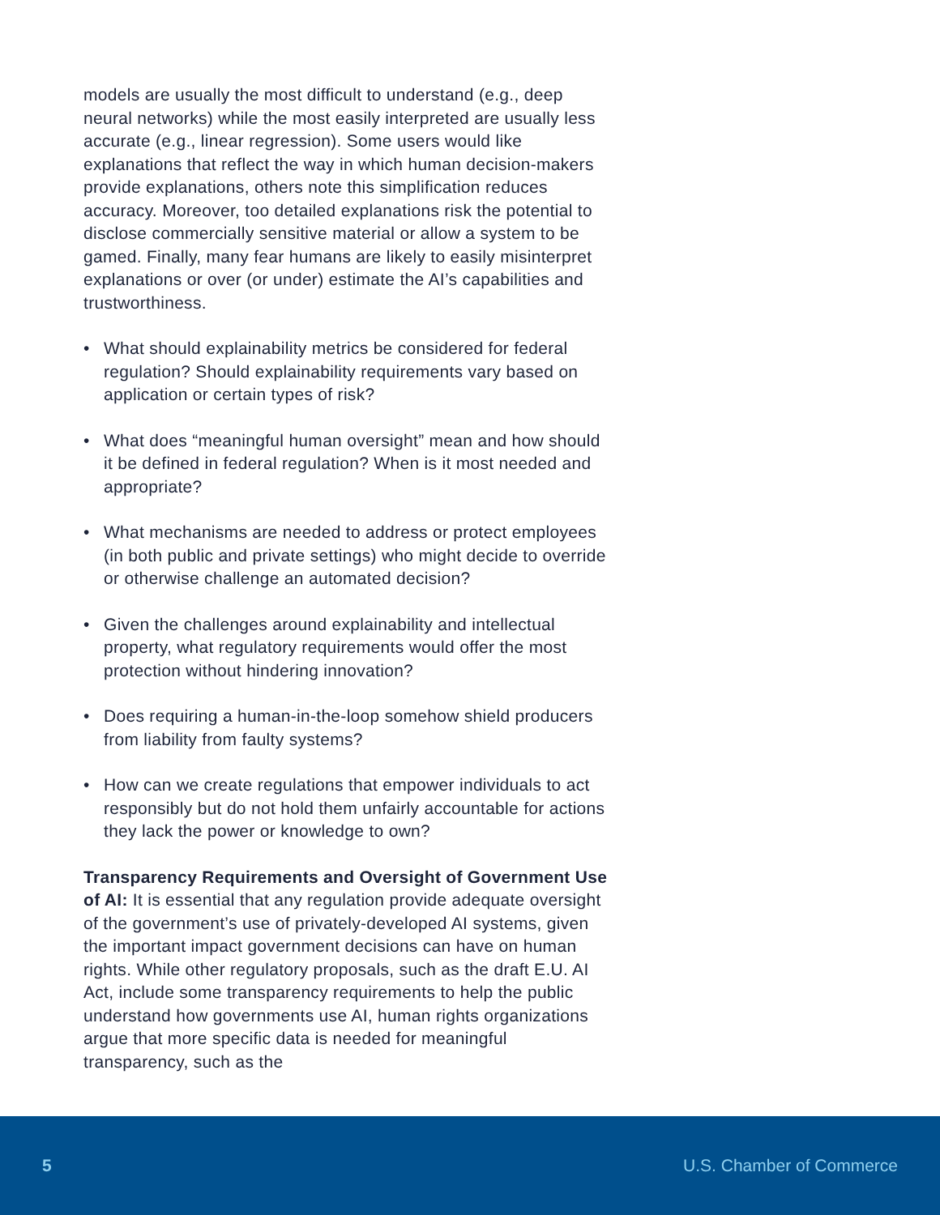models are usually the most difficult to understand (e.g., deep neural networks) while the most easily interpreted are usually less accurate (e.g., linear regression). Some users would like explanations that reflect the way in which human decision-makers provide explanations, others note this simplification reduces accuracy. Moreover, too detailed explanations risk the potential to disclose commercially sensitive material or allow a system to be gamed. Finally, many fear humans are likely to easily misinterpret explanations or over (or under) estimate the AI’s capabilities and trustworthiness.
• What should explainability metrics be considered for federal regulation? Should explainability requirements vary based on application or certain types of risk?
• What does “meaningful human oversight” mean and how should it be defined in federal regulation? When is it most needed and appropriate?
• What mechanisms are needed to address or protect employees (in both public and private settings) who might decide to override or otherwise challenge an automated decision?
• Given the challenges around explainability and intellectual property, what regulatory requirements would offer the most protection without hindering innovation?
• Does requiring a human-in-the-loop somehow shield producers from liability from faulty systems?
• How can we create regulations that empower individuals to act responsibly but do not hold them unfairly accountable for actions they lack the power or knowledge to own?
Transparency Requirements and Oversight of Government Use of AI: It is essential that any regulation provide adequate oversight of the government’s use of privately-developed AI systems, given the important impact government decisions can have on human rights. While other regulatory proposals, such as the draft E.U. AI Act, include some transparency requirements to help the public understand how governments use AI, human rights organizations argue that more specific data is needed for meaningful transparency, such as the
5 U.S. Chamber of Commerce